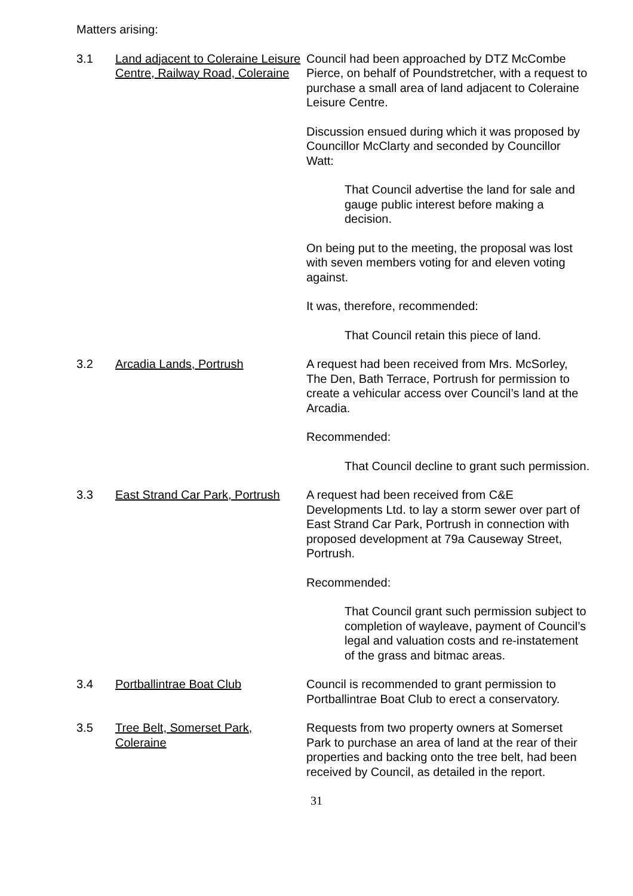Matters arising:
3.1 Land adjacent to Coleraine Leisure Centre, Railway Road, Coleraine
Council had been approached by DTZ McCombe Pierce, on behalf of Poundstretcher, with a request to purchase a small area of land adjacent to Coleraine Leisure Centre.
Discussion ensued during which it was proposed by Councillor McClarty and seconded by Councillor Watt:
That Council advertise the land for sale and gauge public interest before making a decision.
On being put to the meeting, the proposal was lost with seven members voting for and eleven voting against.
It was, therefore, recommended:
That Council retain this piece of land.
3.2 Arcadia Lands, Portrush A request had been received from Mrs. McSorley, The Den, Bath Terrace, Portrush for permission to create a vehicular access over Council’s land at the Arcadia.
Recommended:
That Council decline to grant such permission.
3.3 East Strand Car Park, Portrush
A request had been received from C&E Developments Ltd. to lay a storm sewer over part of East Strand Car Park, Portrush in connection with proposed development at 79a Causeway Street, Portrush.
Recommended:
That Council grant such permission subject to completion of wayleave, payment of Council’s legal and valuation costs and re-instatement of the grass and bitmac areas.
3.4 Portballintrae Boat Club Council is recommended to grant permission to Portballintrae Boat Club to erect a conservatory.
3.5 Tree Belt, Somerset Park, Coleraine
Requests from two property owners at Somerset Park to purchase an area of land at the rear of their properties and backing onto the tree belt, had been received by Council, as detailed in the report.
31